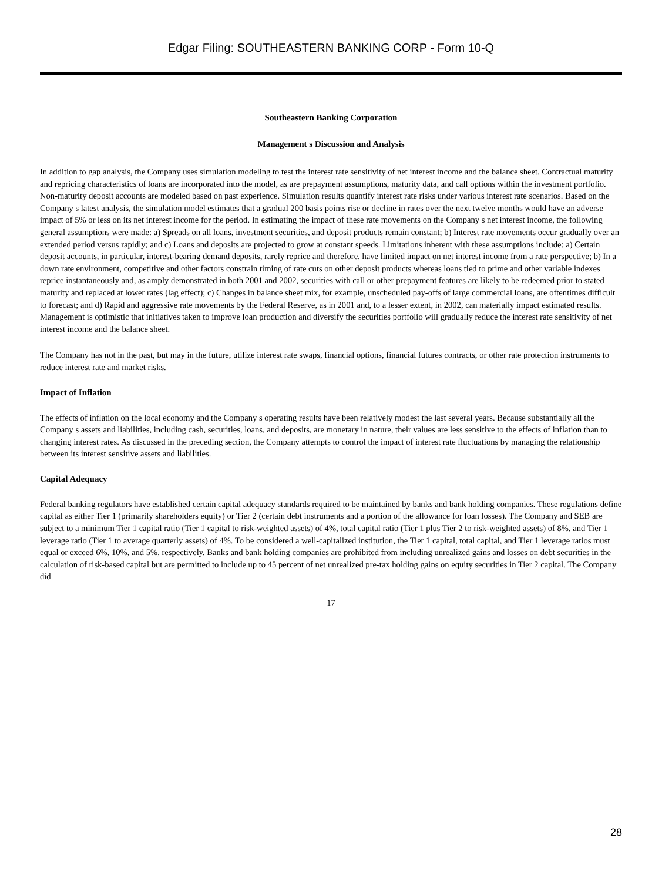Edgar Filing: SOUTHEASTERN BANKING CORP - Form 10-Q
Southeastern Banking Corporation
Management s Discussion and Analysis
In addition to gap analysis, the Company uses simulation modeling to test the interest rate sensitivity of net interest income and the balance sheet. Contractual maturity and repricing characteristics of loans are incorporated into the model, as are prepayment assumptions, maturity data, and call options within the investment portfolio. Non-maturity deposit accounts are modeled based on past experience. Simulation results quantify interest rate risks under various interest rate scenarios. Based on the Company s latest analysis, the simulation model estimates that a gradual 200 basis points rise or decline in rates over the next twelve months would have an adverse impact of 5% or less on its net interest income for the period. In estimating the impact of these rate movements on the Company s net interest income, the following general assumptions were made: a) Spreads on all loans, investment securities, and deposit products remain constant; b) Interest rate movements occur gradually over an extended period versus rapidly; and c) Loans and deposits are projected to grow at constant speeds. Limitations inherent with these assumptions include: a) Certain deposit accounts, in particular, interest-bearing demand deposits, rarely reprice and therefore, have limited impact on net interest income from a rate perspective; b) In a down rate environment, competitive and other factors constrain timing of rate cuts on other deposit products whereas loans tied to prime and other variable indexes reprice instantaneously and, as amply demonstrated in both 2001 and 2002, securities with call or other prepayment features are likely to be redeemed prior to stated maturity and replaced at lower rates (lag effect); c) Changes in balance sheet mix, for example, unscheduled pay-offs of large commercial loans, are oftentimes difficult to forecast; and d) Rapid and aggressive rate movements by the Federal Reserve, as in 2001 and, to a lesser extent, in 2002, can materially impact estimated results. Management is optimistic that initiatives taken to improve loan production and diversify the securities portfolio will gradually reduce the interest rate sensitivity of net interest income and the balance sheet.
The Company has not in the past, but may in the future, utilize interest rate swaps, financial options, financial futures contracts, or other rate protection instruments to reduce interest rate and market risks.
Impact of Inflation
The effects of inflation on the local economy and the Company s operating results have been relatively modest the last several years. Because substantially all the Company s assets and liabilities, including cash, securities, loans, and deposits, are monetary in nature, their values are less sensitive to the effects of inflation than to changing interest rates. As discussed in the preceding section, the Company attempts to control the impact of interest rate fluctuations by managing the relationship between its interest sensitive assets and liabilities.
Capital Adequacy
Federal banking regulators have established certain capital adequacy standards required to be maintained by banks and bank holding companies. These regulations define capital as either Tier 1 (primarily shareholders equity) or Tier 2 (certain debt instruments and a portion of the allowance for loan losses). The Company and SEB are subject to a minimum Tier 1 capital ratio (Tier 1 capital to risk-weighted assets) of 4%, total capital ratio (Tier 1 plus Tier 2 to risk-weighted assets) of 8%, and Tier 1 leverage ratio (Tier 1 to average quarterly assets) of 4%. To be considered a well-capitalized institution, the Tier 1 capital, total capital, and Tier 1 leverage ratios must equal or exceed 6%, 10%, and 5%, respectively. Banks and bank holding companies are prohibited from including unrealized gains and losses on debt securities in the calculation of risk-based capital but are permitted to include up to 45 percent of net unrealized pre-tax holding gains on equity securities in Tier 2 capital. The Company did
17
28